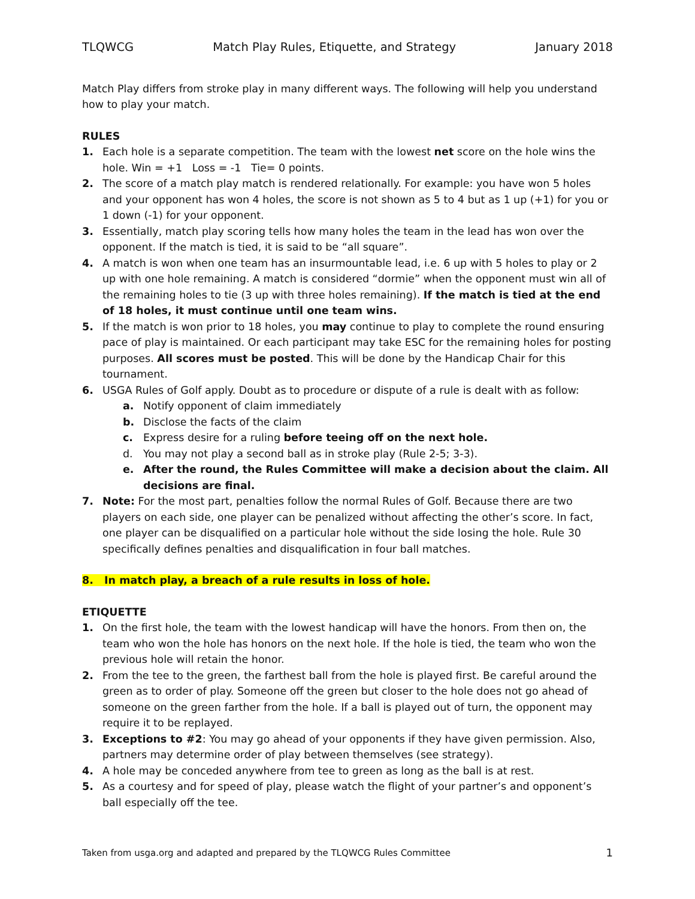TLQWCG Match Play Rules, Etiquette, and Strategy January 2018
Match Play differs from stroke play in many different ways. The following will help you understand how to play your match.
RULES
1. Each hole is a separate competition. The team with the lowest net score on the hole wins the hole. Win = +1 Loss = -1 Tie= 0 points.
2. The score of a match play match is rendered relationally. For example: you have won 5 holes and your opponent has won 4 holes, the score is not shown as 5 to 4 but as 1 up (+1) for you or 1 down (-1) for your opponent.
3. Essentially, match play scoring tells how many holes the team in the lead has won over the opponent. If the match is tied, it is said to be “all square”.
4. A match is won when one team has an insurmountable lead, i.e. 6 up with 5 holes to play or 2 up with one hole remaining. A match is considered “dormie” when the opponent must win all of the remaining holes to tie (3 up with three holes remaining). If the match is tied at the end of 18 holes, it must continue until one team wins.
5. If the match is won prior to 18 holes, you may continue to play to complete the round ensuring pace of play is maintained. Or each participant may take ESC for the remaining holes for posting purposes. All scores must be posted. This will be done by the Handicap Chair for this tournament.
6. USGA Rules of Golf apply. Doubt as to procedure or dispute of a rule is dealt with as follow:
a. Notify opponent of claim immediately
b. Disclose the facts of the claim
c. Express desire for a ruling before teeing off on the next hole.
d. You may not play a second ball as in stroke play (Rule 2-5; 3-3).
e. After the round, the Rules Committee will make a decision about the claim. All decisions are final.
7. Note: For the most part, penalties follow the normal Rules of Golf. Because there are two players on each side, one player can be penalized without affecting the other’s score. In fact, one player can be disqualified on a particular hole without the side losing the hole. Rule 30 specifically defines penalties and disqualification in four ball matches.
8. In match play, a breach of a rule results in loss of hole.
ETIQUETTE
1. On the first hole, the team with the lowest handicap will have the honors. From then on, the team who won the hole has honors on the next hole. If the hole is tied, the team who won the previous hole will retain the honor.
2. From the tee to the green, the farthest ball from the hole is played first. Be careful around the green as to order of play. Someone off the green but closer to the hole does not go ahead of someone on the green farther from the hole. If a ball is played out of turn, the opponent may require it to be replayed.
3. Exceptions to #2: You may go ahead of your opponents if they have given permission. Also, partners may determine order of play between themselves (see strategy).
4. A hole may be conceded anywhere from tee to green as long as the ball is at rest.
5. As a courtesy and for speed of play, please watch the flight of your partner’s and opponent’s ball especially off the tee.
Taken from usga.org and adapted and prepared by the TLQWCG Rules Committee 1